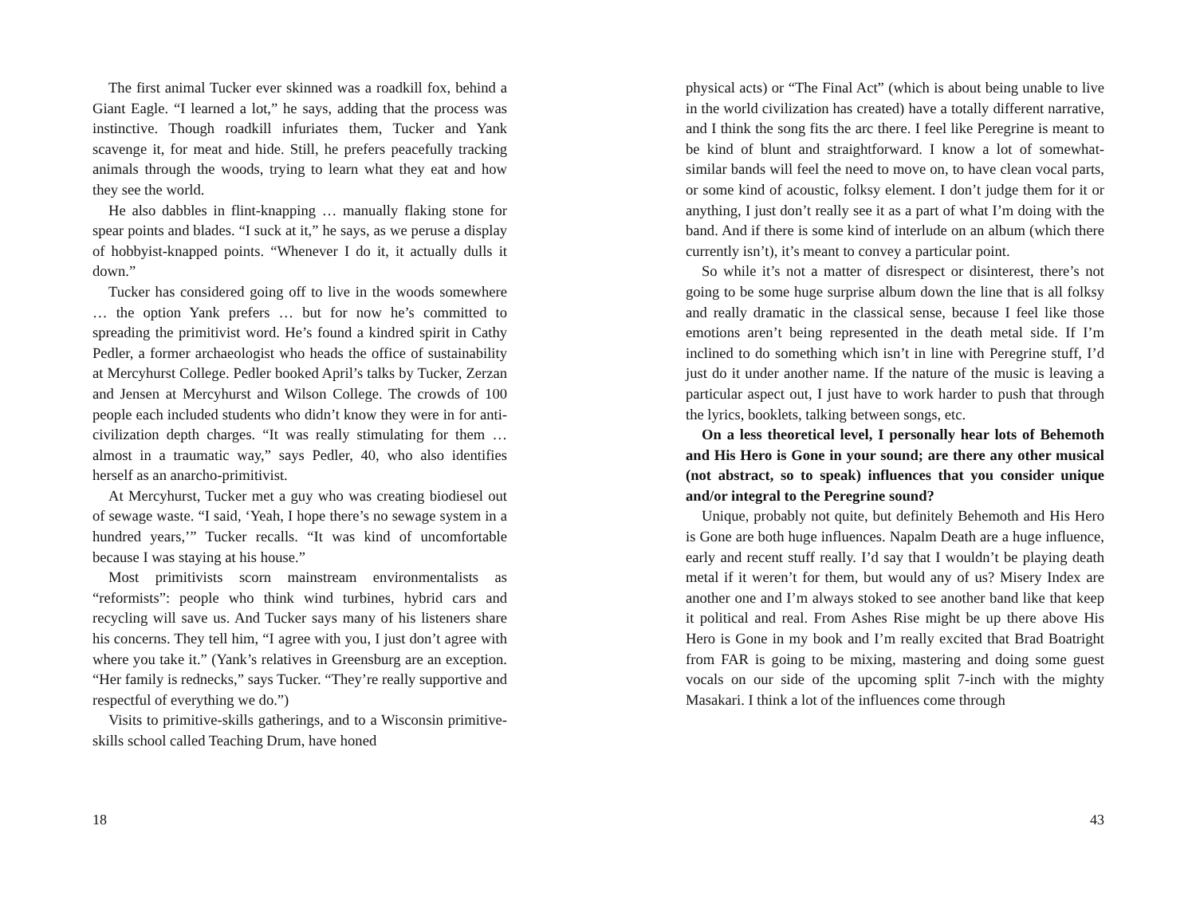The first animal Tucker ever skinned was a roadkill fox, behind a Giant Eagle. “I learned a lot,” he says, adding that the process was instinctive. Though roadkill infuriates them, Tucker and Yank scavenge it, for meat and hide. Still, he prefers peacefully tracking animals through the woods, trying to learn what they eat and how they see the world.
He also dabbles in flint-knapping … manually flaking stone for spear points and blades. “I suck at it,” he says, as we peruse a display of hobbyist-knapped points. “Whenever I do it, it actually dulls it down.”
Tucker has considered going off to live in the woods somewhere … the option Yank prefers … but for now he’s committed to spreading the primitivist word. He’s found a kindred spirit in Cathy Pedler, a former archaeologist who heads the office of sustainability at Mercyhurst College. Pedler booked April’s talks by Tucker, Zerzan and Jensen at Mercyhurst and Wilson College. The crowds of 100 people each included students who didn’t know they were in for anti-civilization depth charges. “It was really stimulating for them … almost in a traumatic way,” says Pedler, 40, who also identifies herself as an anarcho-primitivist.
At Mercyhurst, Tucker met a guy who was creating biodiesel out of sewage waste. “I said, ‘Yeah, I hope there’s no sewage system in a hundred years,’” Tucker recalls. “It was kind of uncomfortable because I was staying at his house.”
Most primitivists scorn mainstream environmentalists as “reformists”: people who think wind turbines, hybrid cars and recycling will save us. And Tucker says many of his listeners share his concerns. They tell him, “I agree with you, I just don’t agree with where you take it.” (Yank’s relatives in Greensburg are an exception. “Her family is rednecks,” says Tucker. “They’re really supportive and respectful of everything we do.”)
Visits to primitive-skills gatherings, and to a Wisconsin primitive-skills school called Teaching Drum, have honed
18
physical acts) or “The Final Act” (which is about being unable to live in the world civilization has created) have a totally different narrative, and I think the song fits the arc there. I feel like Peregrine is meant to be kind of blunt and straightforward. I know a lot of somewhat-similar bands will feel the need to move on, to have clean vocal parts, or some kind of acoustic, folksy element. I don’t judge them for it or anything, I just don’t really see it as a part of what I’m doing with the band. And if there is some kind of interlude on an album (which there currently isn’t), it’s meant to convey a particular point.
So while it’s not a matter of disrespect or disinterest, there’s not going to be some huge surprise album down the line that is all folksy and really dramatic in the classical sense, because I feel like those emotions aren’t being represented in the death metal side. If I’m inclined to do something which isn’t in line with Peregrine stuff, I’d just do it under another name. If the nature of the music is leaving a particular aspect out, I just have to work harder to push that through the lyrics, booklets, talking between songs, etc.
On a less theoretical level, I personally hear lots of Behemoth and His Hero is Gone in your sound; are there any other musical (not abstract, so to speak) influences that you consider unique and/or integral to the Peregrine sound?
Unique, probably not quite, but definitely Behemoth and His Hero is Gone are both huge influences. Napalm Death are a huge influence, early and recent stuff really. I’d say that I wouldn’t be playing death metal if it weren’t for them, but would any of us? Misery Index are another one and I’m always stoked to see another band like that keep it political and real. From Ashes Rise might be up there above His Hero is Gone in my book and I’m really excited that Brad Boatright from FAR is going to be mixing, mastering and doing some guest vocals on our side of the upcoming split 7-inch with the mighty Masakari. I think a lot of the influences come through
43